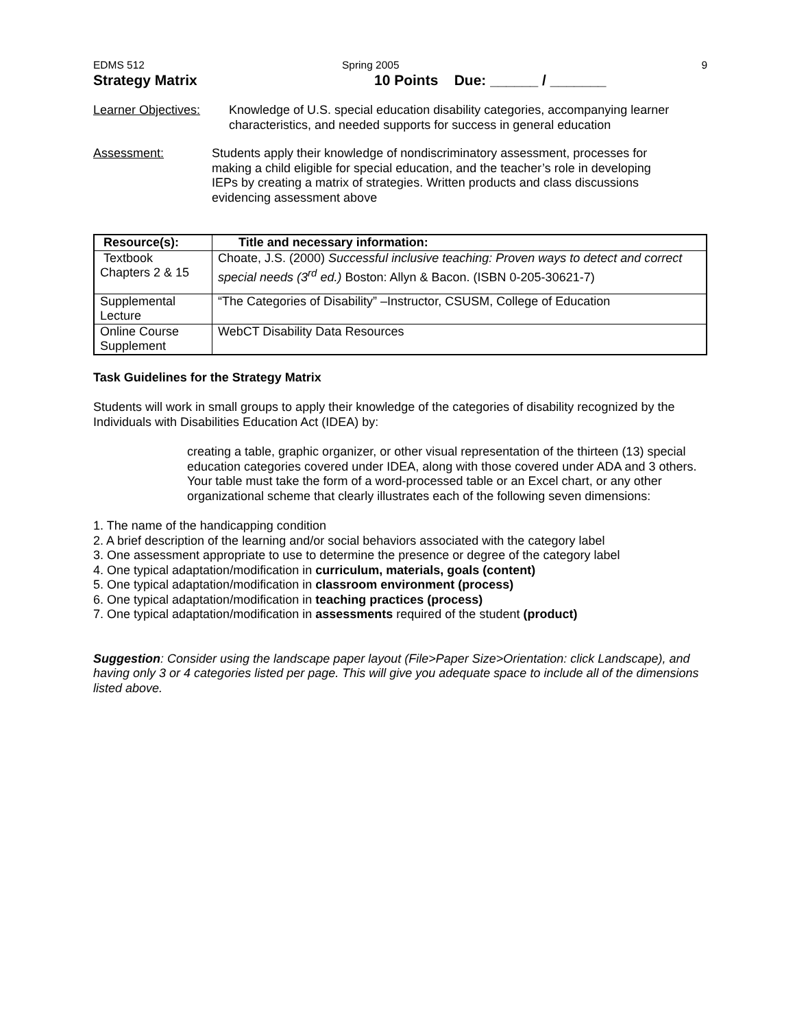EDMS 512 Spring 2005 9
Strategy Matrix 10 Points Due: ______ / _______
Learner Objectives: Knowledge of U.S. special education disability categories, accompanying learner characteristics, and needed supports for success in general education
Assessment: Students apply their knowledge of nondiscriminatory assessment, processes for making a child eligible for special education, and the teacher’s role in developing IEPs by creating a matrix of strategies. Written products and class discussions evidencing assessment above
| Resource(s): | Title and necessary information: |
| --- | --- |
| Textbook Chapters 2 & 15 | Choate, J.S. (2000) Successful inclusive teaching: Proven ways to detect and correct special needs (3<sup>rd</sup> ed.) Boston: Allyn & Bacon. (ISBN 0-205-30621-7) |
| Supplemental Lecture | “The Categories of Disability” –Instructor, CSUSM, College of Education |
| Online Course Supplement | WebCT Disability Data Resources |
Task Guidelines for the Strategy Matrix
Students will work in small groups to apply their knowledge of the categories of disability recognized by the Individuals with Disabilities Education Act (IDEA) by:
creating a table, graphic organizer, or other visual representation of the thirteen (13) special education categories covered under IDEA, along with those covered under ADA and 3 others. Your table must take the form of a word-processed table or an Excel chart, or any other organizational scheme that clearly illustrates each of the following seven dimensions:
1. The name of the handicapping condition
2. A brief description of the learning and/or social behaviors associated with the category label
3. One assessment appropriate to use to determine the presence or degree of the category label
4. One typical adaptation/modification in curriculum, materials, goals (content)
5. One typical adaptation/modification in classroom environment (process)
6. One typical adaptation/modification in teaching practices (process)
7. One typical adaptation/modification in assessments required of the student (product)
Suggestion: Consider using the landscape paper layout (File>Paper Size>Orientation: click Landscape), and having only 3 or 4 categories listed per page. This will give you adequate space to include all of the dimensions listed above.